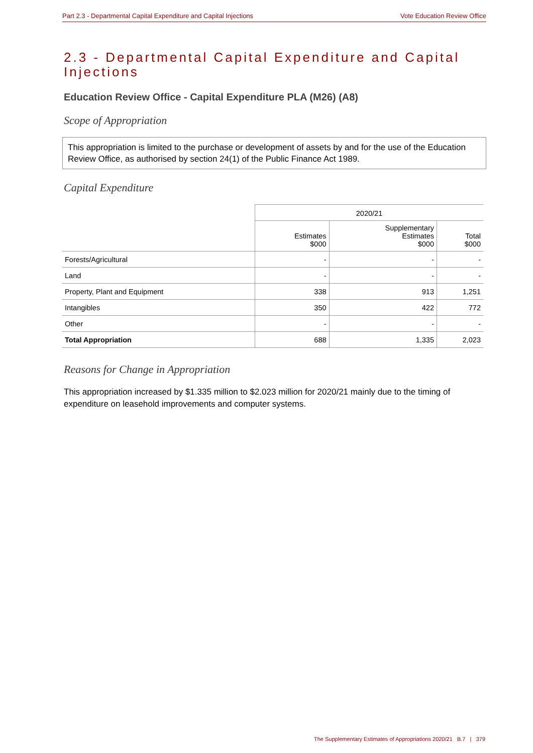Part 2.3 - Departmental Capital Expenditure and Capital Injections Vote Education Review Office
2.3 - Departmental Capital Expenditure and Capital Injections
Education Review Office - Capital Expenditure PLA (M26) (A8)
Scope of Appropriation
This appropriation is limited to the purchase or development of assets by and for the use of the Education Review Office, as authorised by section 24(1) of the Public Finance Act 1989.
Capital Expenditure
| | 2020/21 | | |
| --- | --- | --- | --- |
| | Estimates $000 | Supplementary Estimates $000 | Total $000 |
| Forests/Agricultural | - | - | - |
| Land | - | - | - |
| Property, Plant and Equipment | 338 | 913 | 1,251 |
| Intangibles | 350 | 422 | 772 |
| Other | - | - | - |
| Total Appropriation | 688 | 1,335 | 2,023 |
Reasons for Change in Appropriation
This appropriation increased by $1.335 million to $2.023 million for 2020/21 mainly due to the timing of expenditure on leasehold improvements and computer systems.
The Supplementary Estimates of Appropriations 2020/21 B.7 | 379